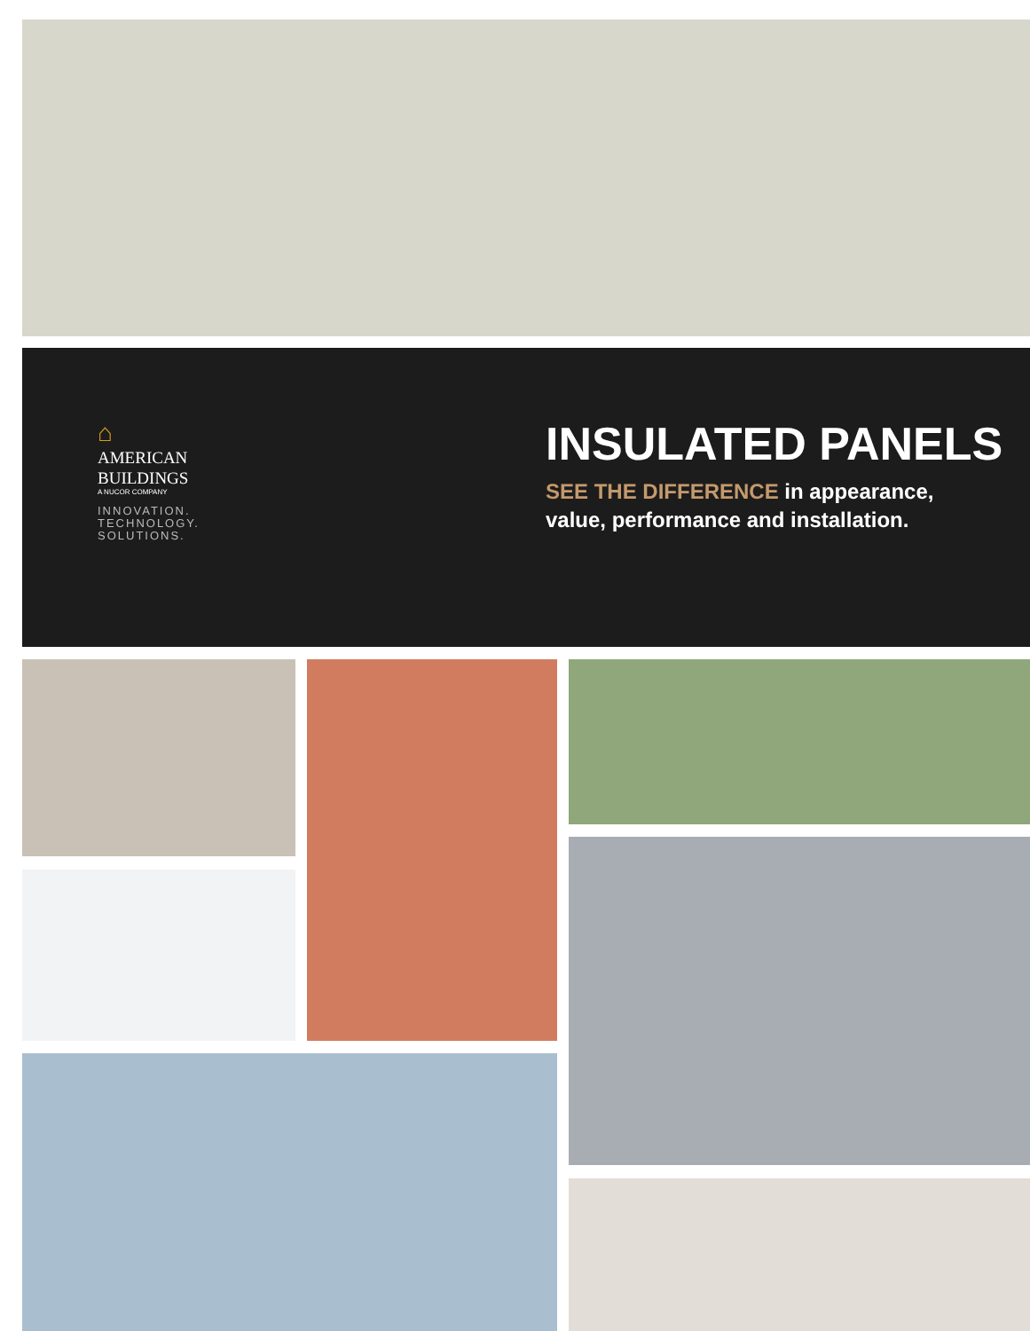⌂
AMERICAN
BUILDINGS
A NUCOR COMPANY
INNOVATION.
TECHNOLOGY.
SOLUTIONS.
INSULATED PANELS
SEE THE DIFFERENCE in appearance,
value, performance and installation.